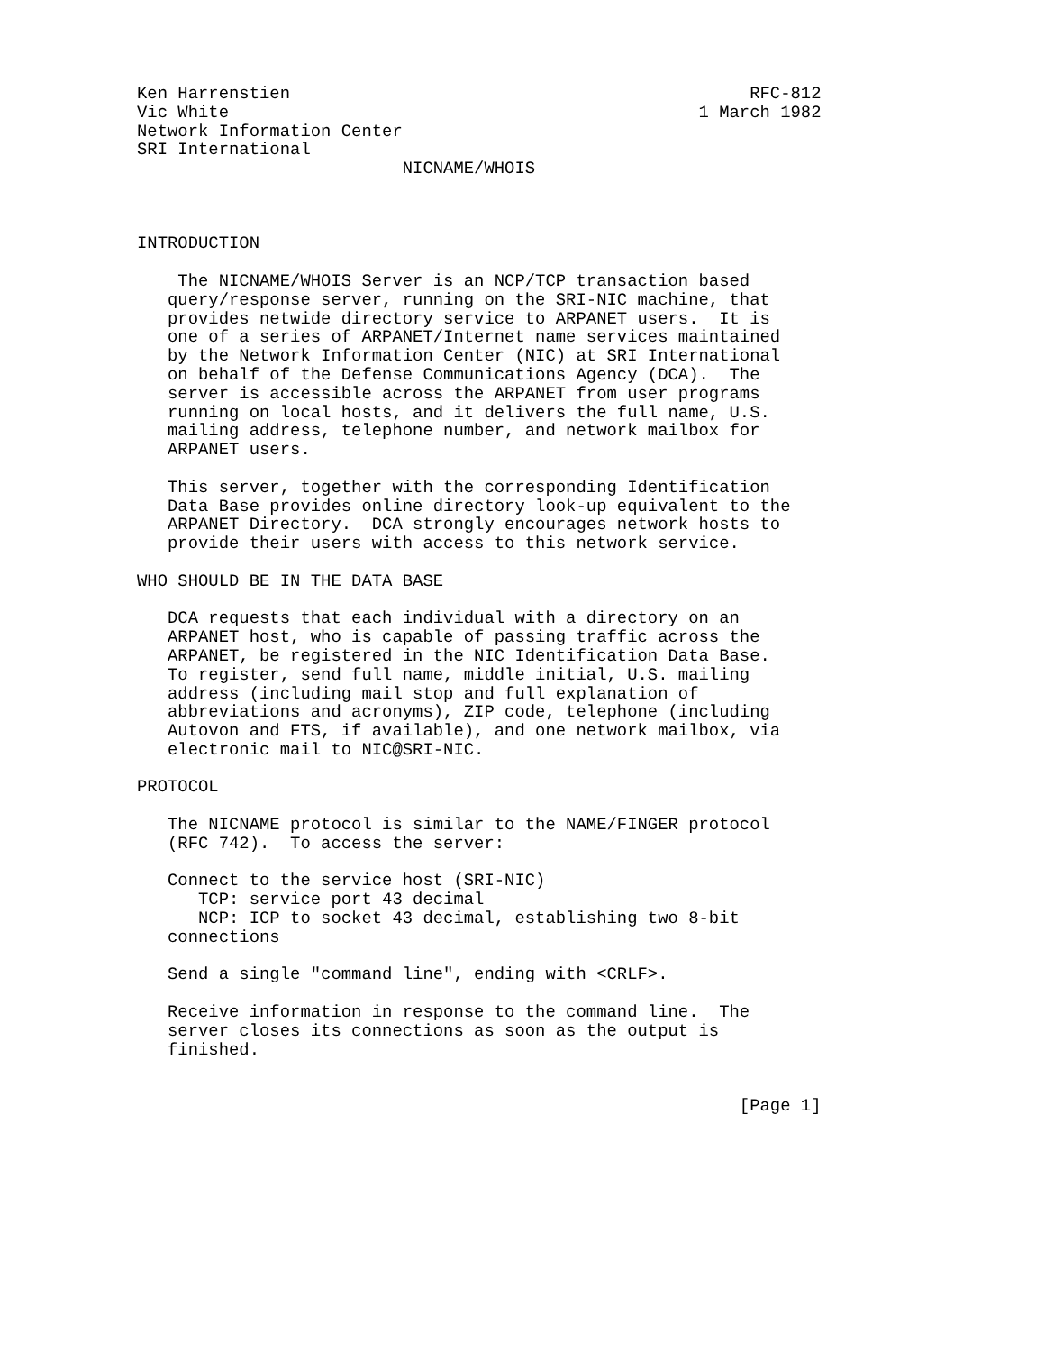Ken Harrenstien                                             RFC-812
Vic White                                              1 March 1982
Network Information Center
SRI International
                          NICNAME/WHOIS



INTRODUCTION

    The NICNAME/WHOIS Server is an NCP/TCP transaction based
   query/response server, running on the SRI-NIC machine, that
   provides netwide directory service to ARPANET users.  It is
   one of a series of ARPANET/Internet name services maintained
   by the Network Information Center (NIC) at SRI International
   on behalf of the Defense Communications Agency (DCA).  The
   server is accessible across the ARPANET from user programs
   running on local hosts, and it delivers the full name, U.S.
   mailing address, telephone number, and network mailbox for
   ARPANET users.

   This server, together with the corresponding Identification
   Data Base provides online directory look-up equivalent to the
   ARPANET Directory.  DCA strongly encourages network hosts to
   provide their users with access to this network service.

WHO SHOULD BE IN THE DATA BASE

   DCA requests that each individual with a directory on an
   ARPANET host, who is capable of passing traffic across the
   ARPANET, be registered in the NIC Identification Data Base.
   To register, send full name, middle initial, U.S. mailing
   address (including mail stop and full explanation of
   abbreviations and acronyms), ZIP code, telephone (including
   Autovon and FTS, if available), and one network mailbox, via
   electronic mail to NIC@SRI-NIC.

PROTOCOL

   The NICNAME protocol is similar to the NAME/FINGER protocol
   (RFC 742).  To access the server:

   Connect to the service host (SRI-NIC)
      TCP: service port 43 decimal
      NCP: ICP to socket 43 decimal, establishing two 8-bit
   connections

   Send a single "command line", ending with <CRLF>.

   Receive information in response to the command line.  The
   server closes its connections as soon as the output is
   finished.


                                                           [Page 1]